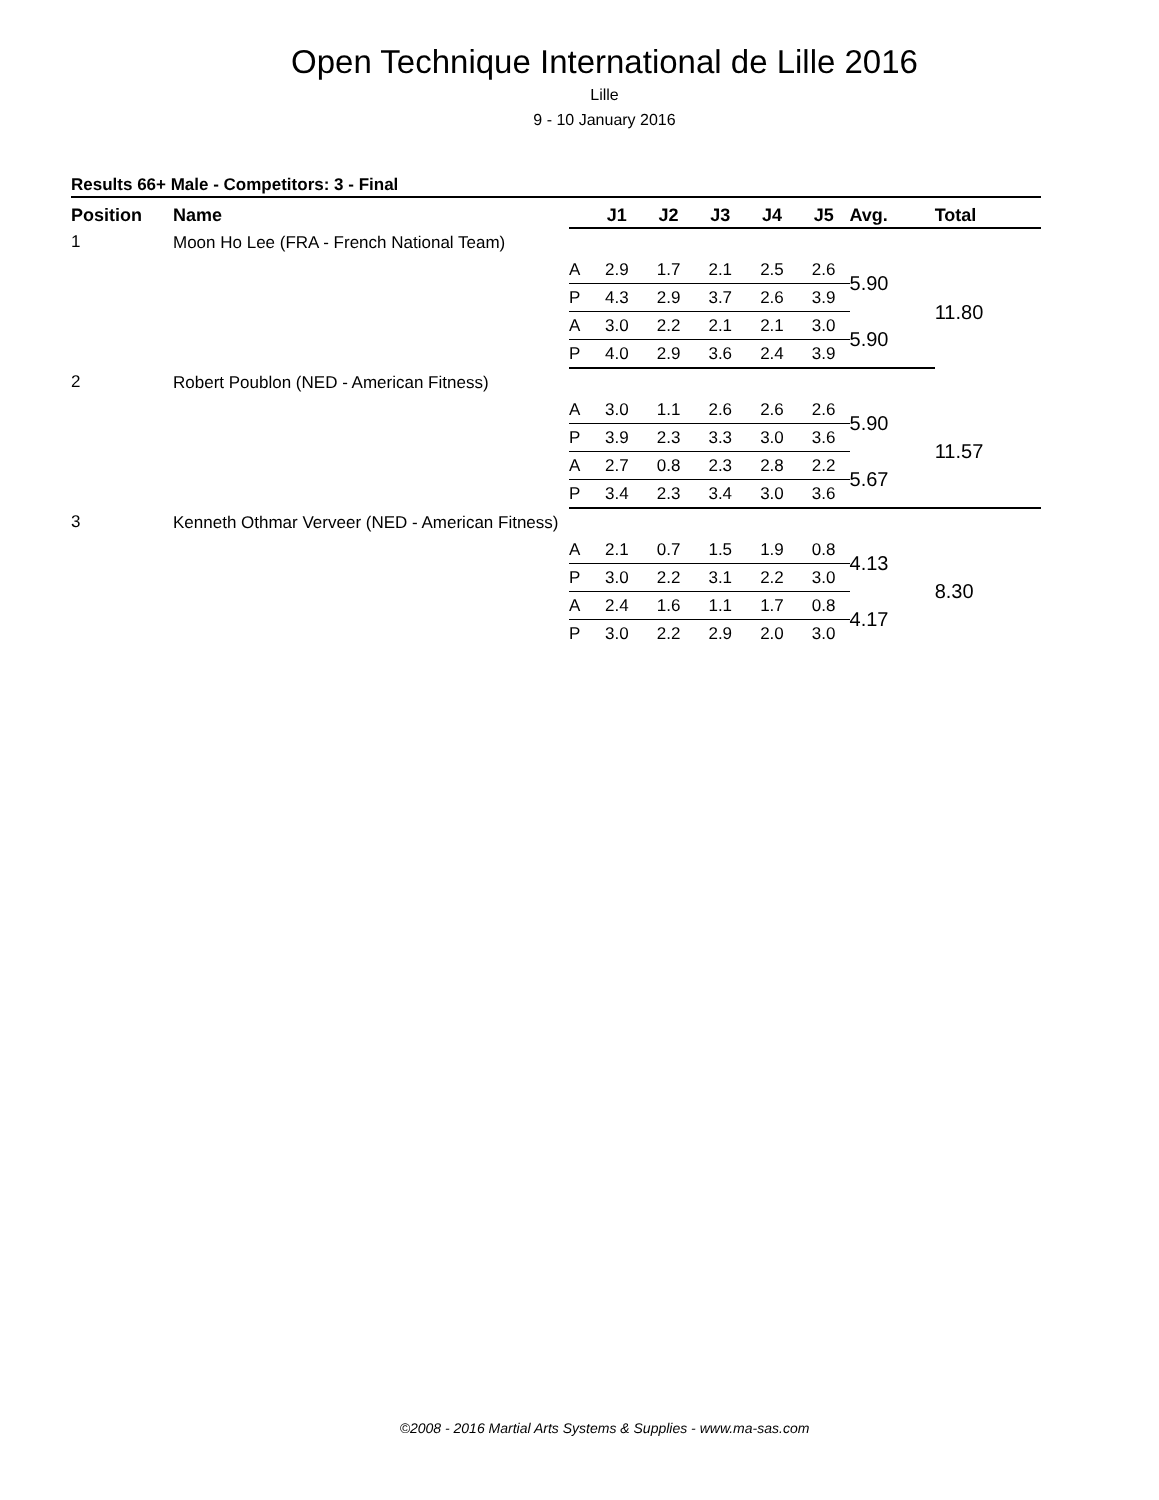Open Technique International de Lille 2016
Lille
9 - 10 January 2016
Results 66+ Male - Competitors: 3 - Final
| Position | Name | | J1 | J2 | J3 | J4 | J5 | Avg. | Total |
| --- | --- | --- | --- | --- | --- | --- | --- | --- | --- |
| 1 | Moon Ho Lee (FRA - French National Team) | | | | | | | | |
| | | A | 2.9 | 1.7 | 2.1 | 2.5 | 2.6 | 5.90 | 11.80 |
| | | P | 4.3 | 2.9 | 3.7 | 2.6 | 3.9 | | |
| | | A | 3.0 | 2.2 | 2.1 | 2.1 | 3.0 | 5.90 | |
| | | P | 4.0 | 2.9 | 3.6 | 2.4 | 3.9 | | |
| 2 | Robert Poublon (NED - American Fitness) | | | | | | | | |
| | | A | 3.0 | 1.1 | 2.6 | 2.6 | 2.6 | 5.90 | 11.57 |
| | | P | 3.9 | 2.3 | 3.3 | 3.0 | 3.6 | | |
| | | A | 2.7 | 0.8 | 2.3 | 2.8 | 2.2 | 5.67 | |
| | | P | 3.4 | 2.3 | 3.4 | 3.0 | 3.6 | | |
| 3 | Kenneth Othmar Verveer (NED - American Fitness) | | | | | | | | |
| | | A | 2.1 | 0.7 | 1.5 | 1.9 | 0.8 | 4.13 | 8.30 |
| | | P | 3.0 | 2.2 | 3.1 | 2.2 | 3.0 | | |
| | | A | 2.4 | 1.6 | 1.1 | 1.7 | 0.8 | 4.17 | |
| | | P | 3.0 | 2.2 | 2.9 | 2.0 | 3.0 | | |
©2008 - 2016 Martial Arts Systems & Supplies - www.ma-sas.com